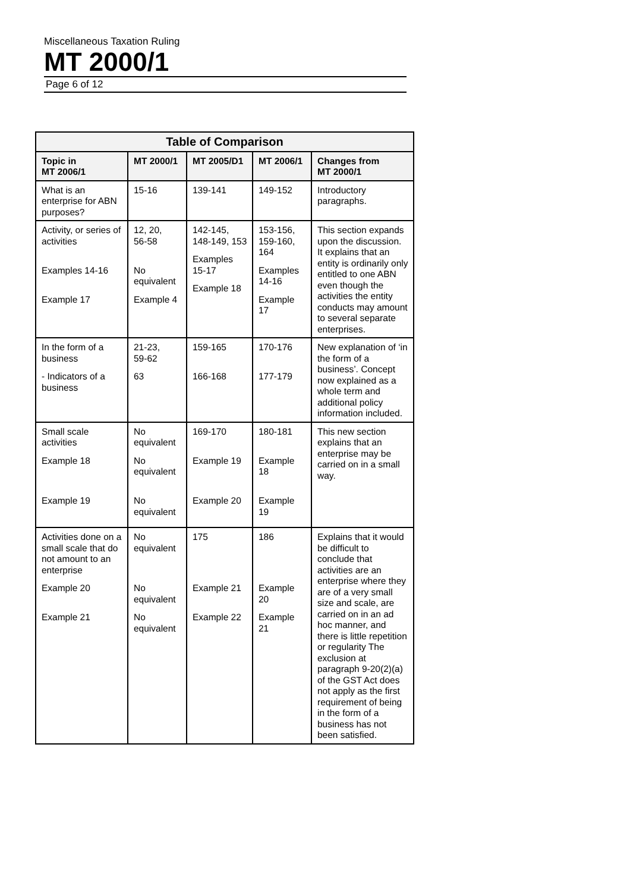Miscellaneous Taxation Ruling
MT 2000/1
Page 6 of 12
| Table of Comparison | | | | |
| --- | --- | --- | --- | --- |
| Topic in MT 2006/1 | MT 2000/1 | MT 2005/D1 | MT 2006/1 | Changes from MT 2000/1 |
| What is an enterprise for ABN purposes? | 15-16 | 139-141 | 149-152 | Introductory paragraphs. |
| Activity, or series of activities Examples 14-16 Example 17 | 12, 20, 56-58 No equivalent Example 4 | 142-145, 148-149, 153 Examples 15-17 Example 18 | 153-156, 159-160, 164 Examples 14-16 Example 17 | This section expands upon the discussion. It explains that an entity is ordinarily only entitled to one ABN even though the activities the entity conducts may amount to several separate enterprises. |
| In the form of a business - Indicators of a business | 21-23, 59-62 63 | 159-165 166-168 | 170-176 177-179 | New explanation of ‘in the form of a business’. Concept now explained as a whole term and additional policy information included. |
| Small scale activities Example 18 Example 19 | No equivalent No equivalent No equivalent | 169-170 Example 19 Example 20 | 180-181 Example 18 Example 19 | This new section explains that an enterprise may be carried on in a small way. |
| Activities done on a small scale that do not amount to an enterprise Example 20 Example 21 | No equivalent No equivalent No equivalent | 175 Example 21 Example 22 | 186 Example 20 Example 21 | Explains that it would be difficult to conclude that activities are an enterprise where they are of a very small size and scale, are carried on in an ad hoc manner, and there is little repetition or regularity The exclusion at paragraph 9-20(2)(a) of the GST Act does not apply as the first requirement of being in the form of a business has not been satisfied. |